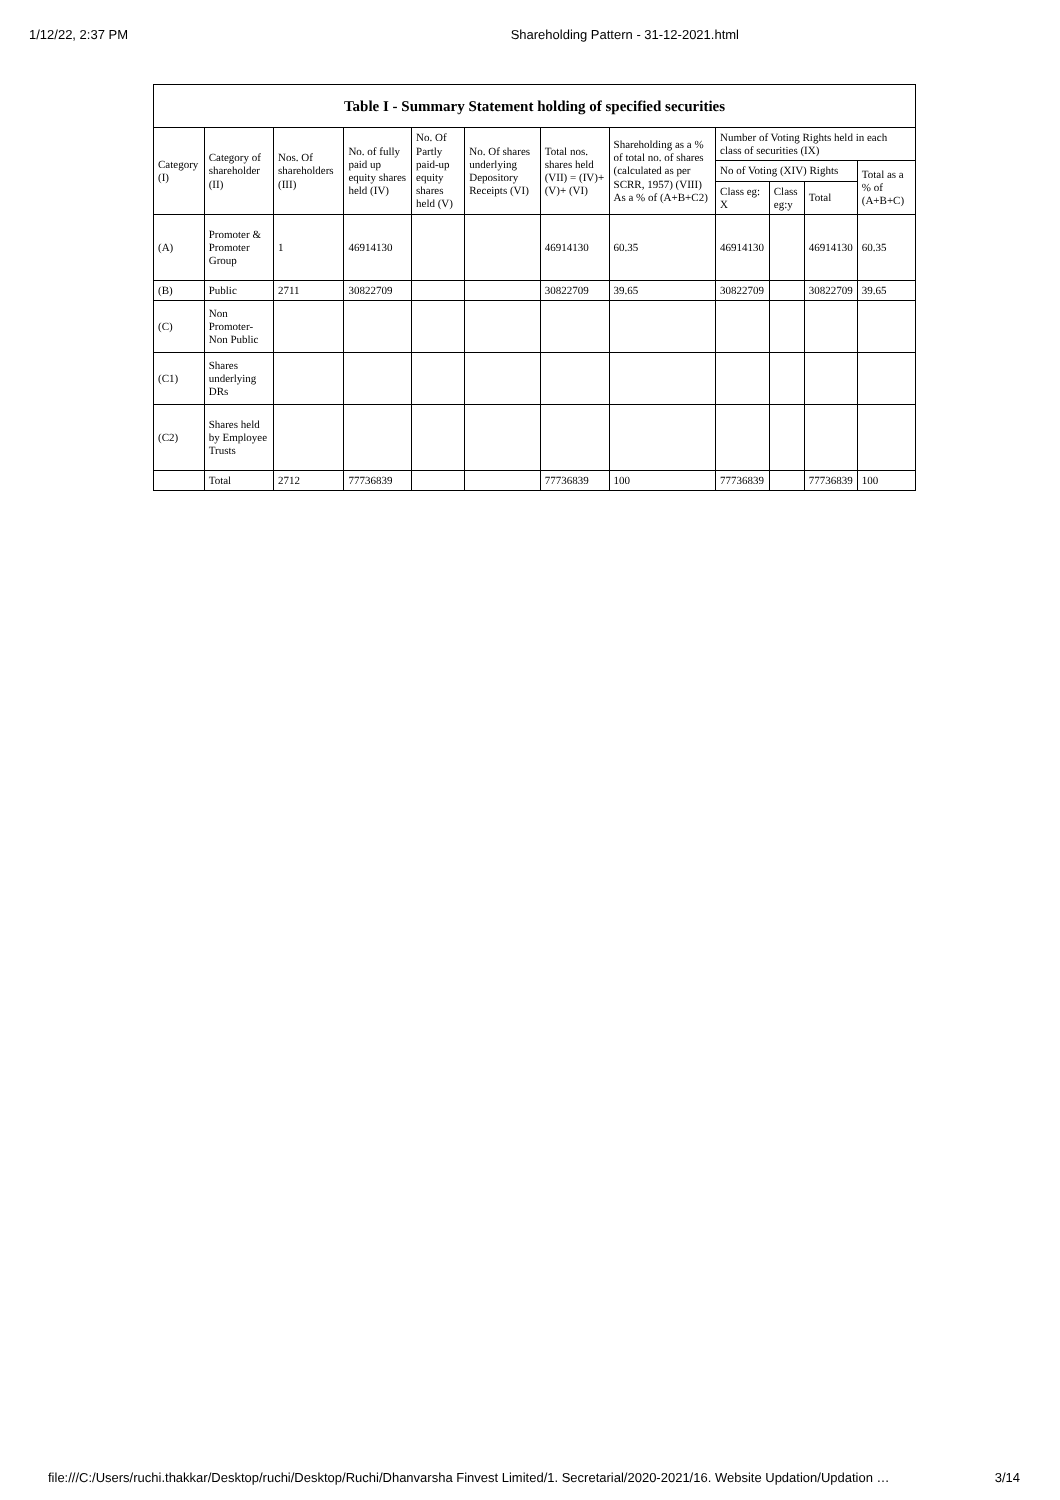1/12/22, 2:37 PM Shareholding Pattern - 31-12-2021.html
| Table I - Summary Statement holding of specified securities | | | | | | | | | | | |
| --- | --- | --- | --- | --- | --- | --- | --- | --- | --- | --- | --- |
| Category (I) | Category of shareholder (II) | Nos. Of shareholders (III) | No. of fully paid up equity shares held (IV) | No. Of Partly paid-up equity shares held (V) | No. Of shares underlying Depository Receipts (VI) | Total nos. shares held (VII) = (IV)+ (V)+ (VI) | Shareholding as a % of total no. of shares (calculated as per SCRR, 1957) (VIII) As a % of (A+B+C2) | Number of Voting Rights held in each class of securities (IX) | | | |
| | | | | | | | | No of Voting (XIV) Rights | | | Total as a % of (A+B+C) |
| | | | | | | | | Class eg: X | Class eg:y | Total | |
| (A) | Promoter & Promoter Group | 1 | 46914130 | | | 46914130 | 60.35 | 46914130 | | 46914130 | 60.35 |
| (B) | Public | 2711 | 30822709 | | | 30822709 | 39.65 | 30822709 | | 30822709 | 39.65 |
| (C) | Non Promoter- Non Public | | | | | | | | | | |
| (C1) | Shares underlying DRs | | | | | | | | | | |
| (C2) | Shares held by Employee Trusts | | | | | | | | | | |
| | Total | 2712 | 77736839 | | | 77736839 | 100 | 77736839 | | 77736839 | 100 |
file:///C:/Users/ruchi.thakkar/Desktop/ruchi/Desktop/Ruchi/Dhanvarsha Finvest Limited/1. Secretarial/2020-2021/16. Website Updation/Updation … 3/14